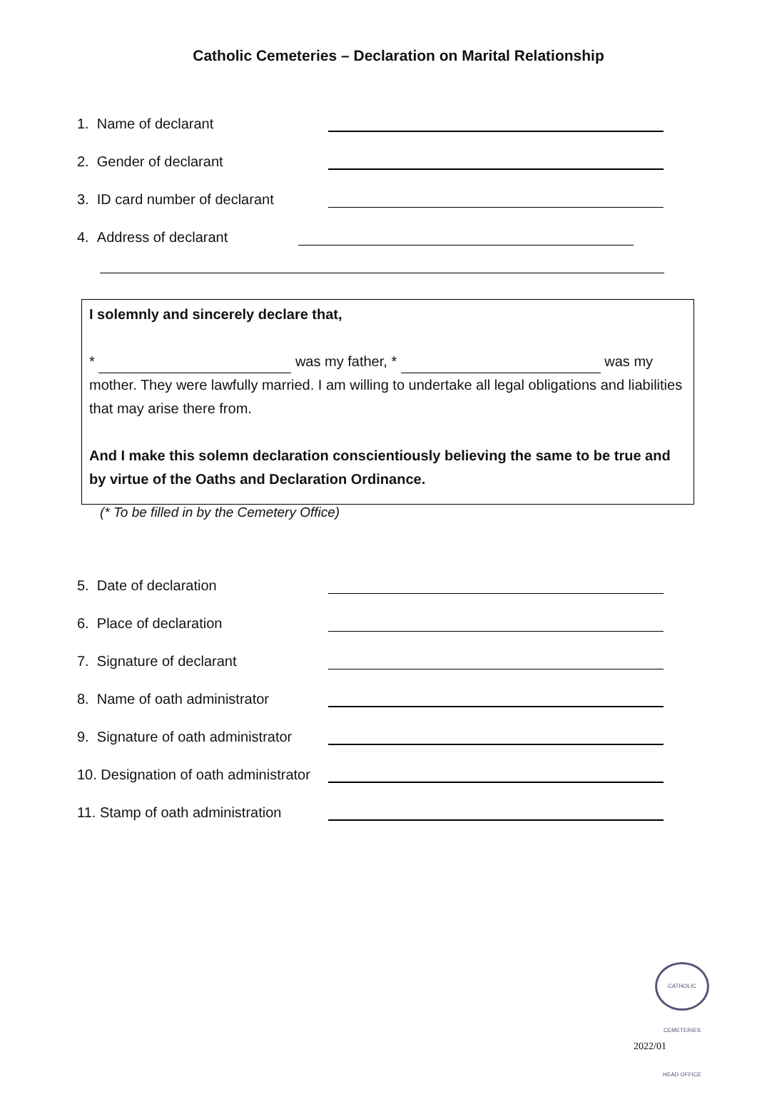Catholic Cemeteries – Declaration on Marital Relationship
1. Name of declarant
2. Gender of declarant
3. ID card number of declarant
4. Address of declarant
I solemnly and sincerely declare that,
* was my father, * was my mother. They were lawfully married. I am willing to undertake all legal obligations and liabilities that may arise there from.
And I make this solemn declaration conscientiously believing the same to be true and by virtue of the Oaths and Declaration Ordinance.
(* To be filled in by the Cemetery Office)
5. Date of declaration
6. Place of declaration
7. Signature of declarant
8. Name of oath administrator
9. Signature of oath administrator
10. Designation of oath administrator
11. Stamp of oath administration
CATHOLIC CEMETERIES HEAD OFFICE
2022/01